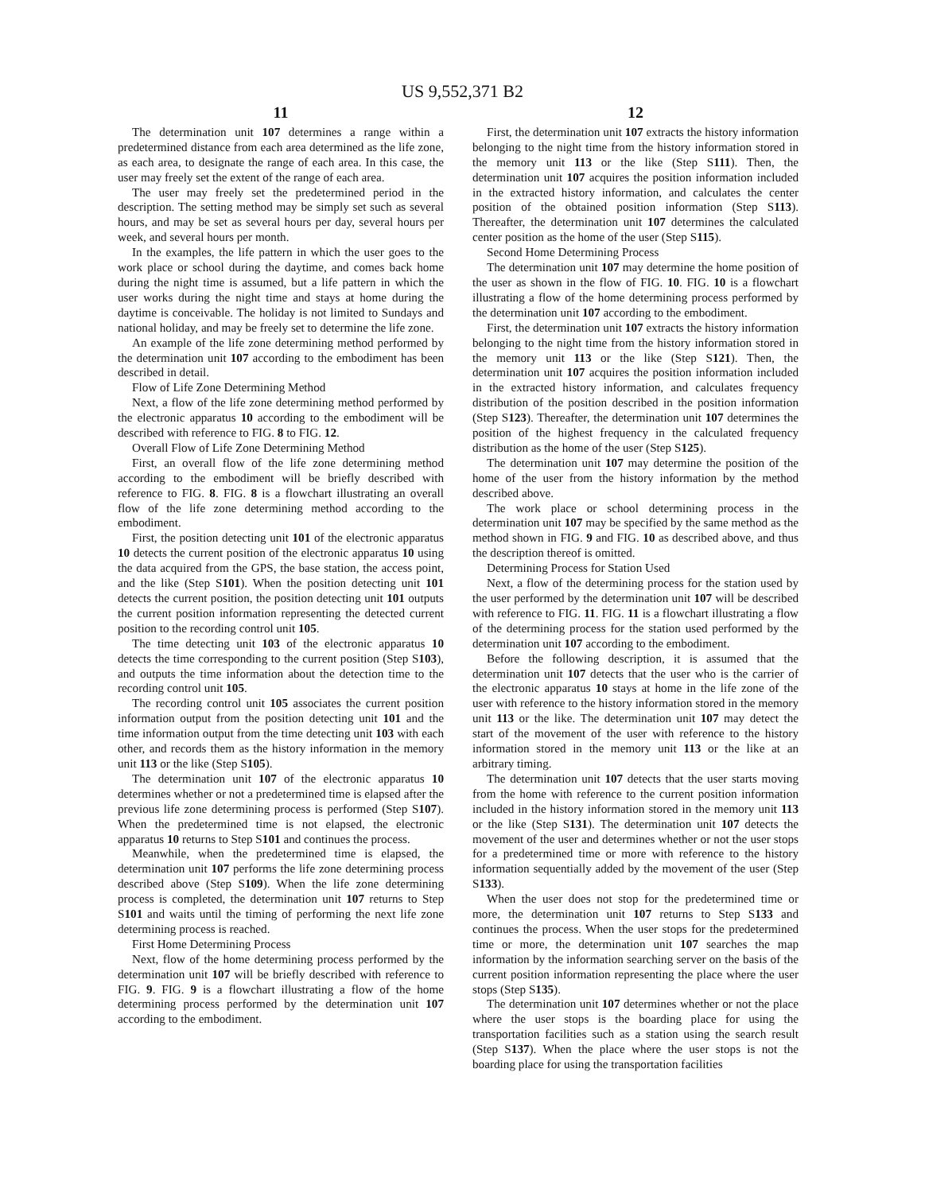US 9,552,371 B2
11
The determination unit 107 determines a range within a predetermined distance from each area determined as the life zone, as each area, to designate the range of each area. In this case, the user may freely set the extent of the range of each area.
The user may freely set the predetermined period in the description. The setting method may be simply set such as several hours, and may be set as several hours per day, several hours per week, and several hours per month.
In the examples, the life pattern in which the user goes to the work place or school during the daytime, and comes back home during the night time is assumed, but a life pattern in which the user works during the night time and stays at home during the daytime is conceivable. The holiday is not limited to Sundays and national holiday, and may be freely set to determine the life zone.
An example of the life zone determining method performed by the determination unit 107 according to the embodiment has been described in detail.
Flow of Life Zone Determining Method
Next, a flow of the life zone determining method performed by the electronic apparatus 10 according to the embodiment will be described with reference to FIG. 8 to FIG. 12.
Overall Flow of Life Zone Determining Method
First, an overall flow of the life zone determining method according to the embodiment will be briefly described with reference to FIG. 8. FIG. 8 is a flowchart illustrating an overall flow of the life zone determining method according to the embodiment.
First, the position detecting unit 101 of the electronic apparatus 10 detects the current position of the electronic apparatus 10 using the data acquired from the GPS, the base station, the access point, and the like (Step S101). When the position detecting unit 101 detects the current position, the position detecting unit 101 outputs the current position information representing the detected current position to the recording control unit 105.
The time detecting unit 103 of the electronic apparatus 10 detects the time corresponding to the current position (Step S103), and outputs the time information about the detection time to the recording control unit 105.
The recording control unit 105 associates the current position information output from the position detecting unit 101 and the time information output from the time detecting unit 103 with each other, and records them as the history information in the memory unit 113 or the like (Step S105).
The determination unit 107 of the electronic apparatus 10 determines whether or not a predetermined time is elapsed after the previous life zone determining process is performed (Step S107). When the predetermined time is not elapsed, the electronic apparatus 10 returns to Step S101 and continues the process.
Meanwhile, when the predetermined time is elapsed, the determination unit 107 performs the life zone determining process described above (Step S109). When the life zone determining process is completed, the determination unit 107 returns to Step S101 and waits until the timing of performing the next life zone determining process is reached.
First Home Determining Process
Next, flow of the home determining process performed by the determination unit 107 will be briefly described with reference to FIG. 9. FIG. 9 is a flowchart illustrating a flow of the home determining process performed by the determination unit 107 according to the embodiment.
12
First, the determination unit 107 extracts the history information belonging to the night time from the history information stored in the memory unit 113 or the like (Step S111). Then, the determination unit 107 acquires the position information included in the extracted history information, and calculates the center position of the obtained position information (Step S113). Thereafter, the determination unit 107 determines the calculated center position as the home of the user (Step S115).
Second Home Determining Process
The determination unit 107 may determine the home position of the user as shown in the flow of FIG. 10. FIG. 10 is a flowchart illustrating a flow of the home determining process performed by the determination unit 107 according to the embodiment.
First, the determination unit 107 extracts the history information belonging to the night time from the history information stored in the memory unit 113 or the like (Step S121). Then, the determination unit 107 acquires the position information included in the extracted history information, and calculates frequency distribution of the position described in the position information (Step S123). Thereafter, the determination unit 107 determines the position of the highest frequency in the calculated frequency distribution as the home of the user (Step S125).
The determination unit 107 may determine the position of the home of the user from the history information by the method described above.
The work place or school determining process in the determination unit 107 may be specified by the same method as the method shown in FIG. 9 and FIG. 10 as described above, and thus the description thereof is omitted.
Determining Process for Station Used
Next, a flow of the determining process for the station used by the user performed by the determination unit 107 will be described with reference to FIG. 11. FIG. 11 is a flowchart illustrating a flow of the determining process for the station used performed by the determination unit 107 according to the embodiment.
Before the following description, it is assumed that the determination unit 107 detects that the user who is the carrier of the electronic apparatus 10 stays at home in the life zone of the user with reference to the history information stored in the memory unit 113 or the like. The determination unit 107 may detect the start of the movement of the user with reference to the history information stored in the memory unit 113 or the like at an arbitrary timing.
The determination unit 107 detects that the user starts moving from the home with reference to the current position information included in the history information stored in the memory unit 113 or the like (Step S131). The determination unit 107 detects the movement of the user and determines whether or not the user stops for a predetermined time or more with reference to the history information sequentially added by the movement of the user (Step S133).
When the user does not stop for the predetermined time or more, the determination unit 107 returns to Step S133 and continues the process. When the user stops for the predetermined time or more, the determination unit 107 searches the map information by the information searching server on the basis of the current position information representing the place where the user stops (Step S135).
The determination unit 107 determines whether or not the place where the user stops is the boarding place for using the transportation facilities such as a station using the search result (Step S137). When the place where the user stops is not the boarding place for using the transportation facilities